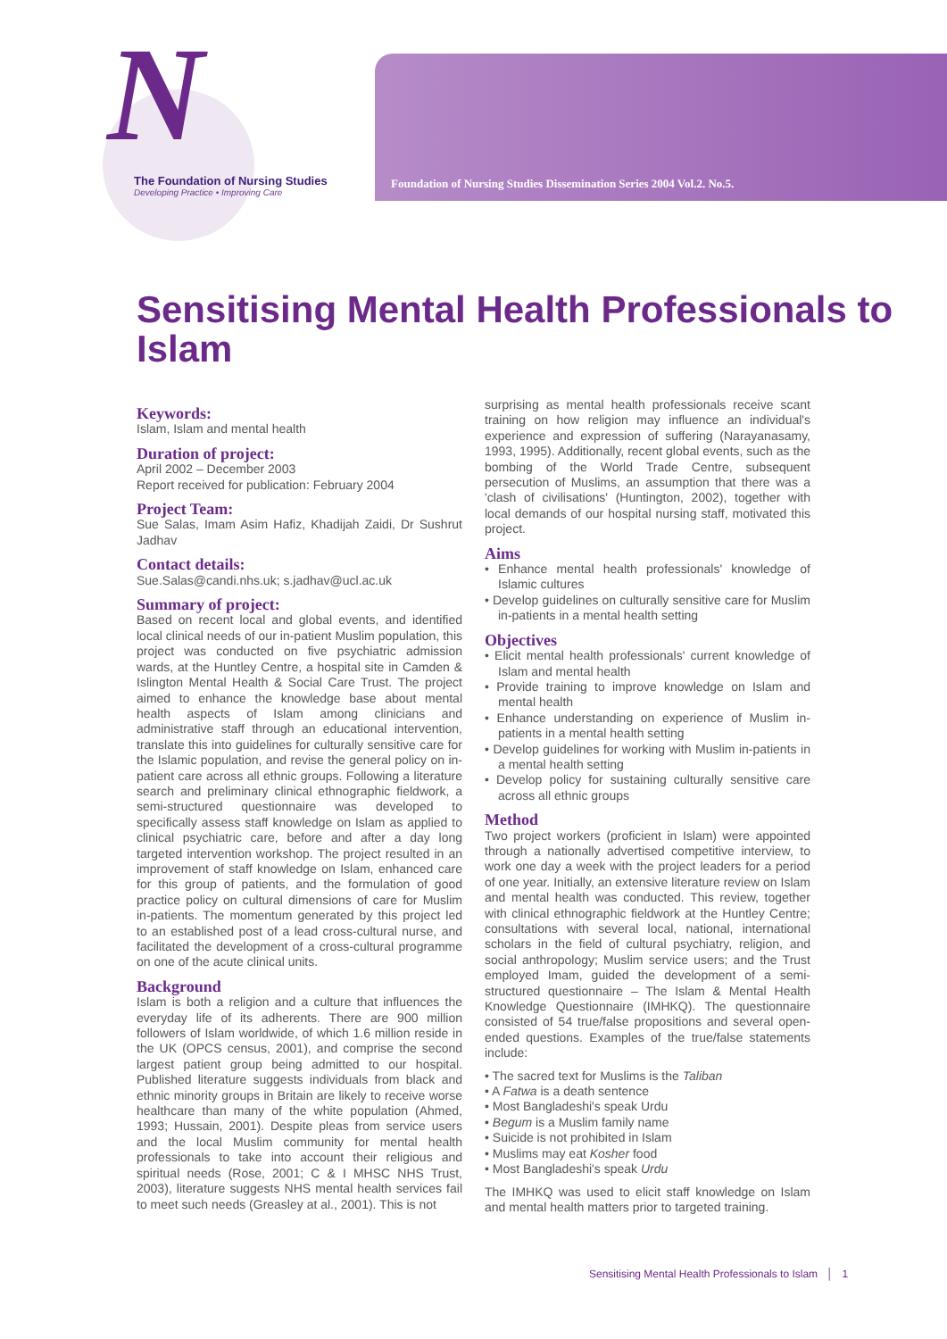N
The Foundation of Nursing Studies
Developing Practice • Improving Care
Foundation of Nursing Studies Dissemination Series 2004 Vol.2. No.5.
Sensitising Mental Health Professionals to Islam
Keywords:
Islam, Islam and mental health
Duration of project:
April 2002 – December 2003
Report received for publication: February 2004
Project Team:
Sue Salas, Imam Asim Hafiz, Khadijah Zaidi, Dr Sushrut Jadhav
Contact details:
Sue.Salas@candi.nhs.uk; s.jadhav@ucl.ac.uk
Summary of project:
Based on recent local and global events, and identified local clinical needs of our in-patient Muslim population, this project was conducted on five psychiatric admission wards, at the Huntley Centre, a hospital site in Camden & Islington Mental Health & Social Care Trust. The project aimed to enhance the knowledge base about mental health aspects of Islam among clinicians and administrative staff through an educational intervention, translate this into guidelines for culturally sensitive care for the Islamic population, and revise the general policy on in-patient care across all ethnic groups. Following a literature search and preliminary clinical ethnographic fieldwork, a semi-structured questionnaire was developed to specifically assess staff knowledge on Islam as applied to clinical psychiatric care, before and after a day long targeted intervention workshop. The project resulted in an improvement of staff knowledge on Islam, enhanced care for this group of patients, and the formulation of good practice policy on cultural dimensions of care for Muslim in-patients. The momentum generated by this project led to an established post of a lead cross-cultural nurse, and facilitated the development of a cross-cultural programme on one of the acute clinical units.
Background
Islam is both a religion and a culture that influences the everyday life of its adherents. There are 900 million followers of Islam worldwide, of which 1.6 million reside in the UK (OPCS census, 2001), and comprise the second largest patient group being admitted to our hospital. Published literature suggests individuals from black and ethnic minority groups in Britain are likely to receive worse healthcare than many of the white population (Ahmed, 1993; Hussain, 2001). Despite pleas from service users and the local Muslim community for mental health professionals to take into account their religious and spiritual needs (Rose, 2001; C & I MHSC NHS Trust, 2003), literature suggests NHS mental health services fail to meet such needs (Greasley at al., 2001). This is not
surprising as mental health professionals receive scant training on how religion may influence an individual's experience and expression of suffering (Narayanasamy, 1993, 1995). Additionally, recent global events, such as the bombing of the World Trade Centre, subsequent persecution of Muslims, an assumption that there was a 'clash of civilisations' (Huntington, 2002), together with local demands of our hospital nursing staff, motivated this project.
Aims
• Enhance mental health professionals' knowledge of Islamic cultures
• Develop guidelines on culturally sensitive care for Muslim in-patients in a mental health setting
Objectives
• Elicit mental health professionals' current knowledge of Islam and mental health
• Provide training to improve knowledge on Islam and mental health
• Enhance understanding on experience of Muslim in-patients in a mental health setting
• Develop guidelines for working with Muslim in-patients in a mental health setting
• Develop policy for sustaining culturally sensitive care across all ethnic groups
Method
Two project workers (proficient in Islam) were appointed through a nationally advertised competitive interview, to work one day a week with the project leaders for a period of one year. Initially, an extensive literature review on Islam and mental health was conducted. This review, together with clinical ethnographic fieldwork at the Huntley Centre; consultations with several local, national, international scholars in the field of cultural psychiatry, religion, and social anthropology; Muslim service users; and the Trust employed Imam, guided the development of a semi-structured questionnaire – The Islam & Mental Health Knowledge Questionnaire (IMHKQ). The questionnaire consisted of 54 true/false propositions and several open-ended questions. Examples of the true/false statements include:
• The sacred text for Muslims is the Taliban
• A Fatwa is a death sentence
• Most Bangladeshi's speak Urdu
• Begum is a Muslim family name
• Suicide is not prohibited in Islam
• Muslims may eat Kosher food
• Most Bangladeshi's speak Urdu
The IMHKQ was used to elicit staff knowledge on Islam and mental health matters prior to targeted training.
Sensitising Mental Health Professionals to Islam │ 1